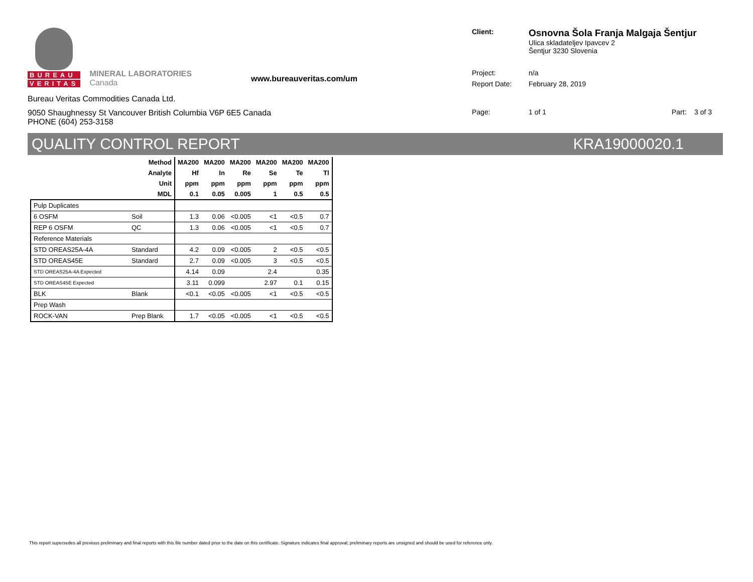BUREAU
VERITAS
MINERAL LABORATORIES
Canada
www.bureauveritas.com/um
Bureau Veritas Commodities Canada Ltd.
9050 Shaughnessy St Vancouver British Columbia V6P 6E5 Canada
PHONE (604) 253-3158
Client:
Osnovna Šola Franja Malgaja Šentjur
Ulica skladateljev Ipavcev 2
Šentjur 3230 Slovenia
Project: n/a
Report Date: February 28, 2019
Page: 1 of 1 Part: 3 of 3
QUALITY CONTROL REPORT KRA19000020.1
| Method | | MA200 | MA200 | MA200 | MA200 | MA200 | MA200 |
| --- | --- | --- | --- | --- | --- | --- | --- |
| Analyte | | Hf | In | Re | Se | Te | Tl |
| Unit | | ppm | ppm | ppm | ppm | ppm | ppm |
| MDL | | 0.1 | 0.05 | 0.005 | 1 | 0.5 | 0.5 |
| Pulp Duplicates | | | | | | | |
| 6 OSFM | Soil | 1.3 | 0.06 | <0.005 | <1 | <0.5 | 0.7 |
| REP 6 OSFM | QC | 1.3 | 0.06 | <0.005 | <1 | <0.5 | 0.7 |
| Reference Materials | | | | | | | |
| STD OREAS25A-4A | Standard | 4.2 | 0.09 | <0.005 | 2 | <0.5 | <0.5 |
| STD OREAS45E | Standard | 2.7 | 0.09 | <0.005 | 3 | <0.5 | <0.5 |
| STD OREAS25A-4A Expected | | 4.14 | 0.09 | | 2.4 | | 0.35 |
| STD OREAS45E Expected | | 3.11 | 0.099 | | 2.97 | 0.1 | 0.15 |
| BLK | Blank | <0.1 | <0.05 | <0.005 | <1 | <0.5 | <0.5 |
| Prep Wash | | | | | | | |
| ROCK-VAN | Prep Blank | 1.7 | <0.05 | <0.005 | <1 | <0.5 | <0.5 |
This report supersedes all previous preliminary and final reports with this file number dated prior to the date on this certificate. Signature indicates final approval; preliminary reports are unsigned and should be used for reference only.